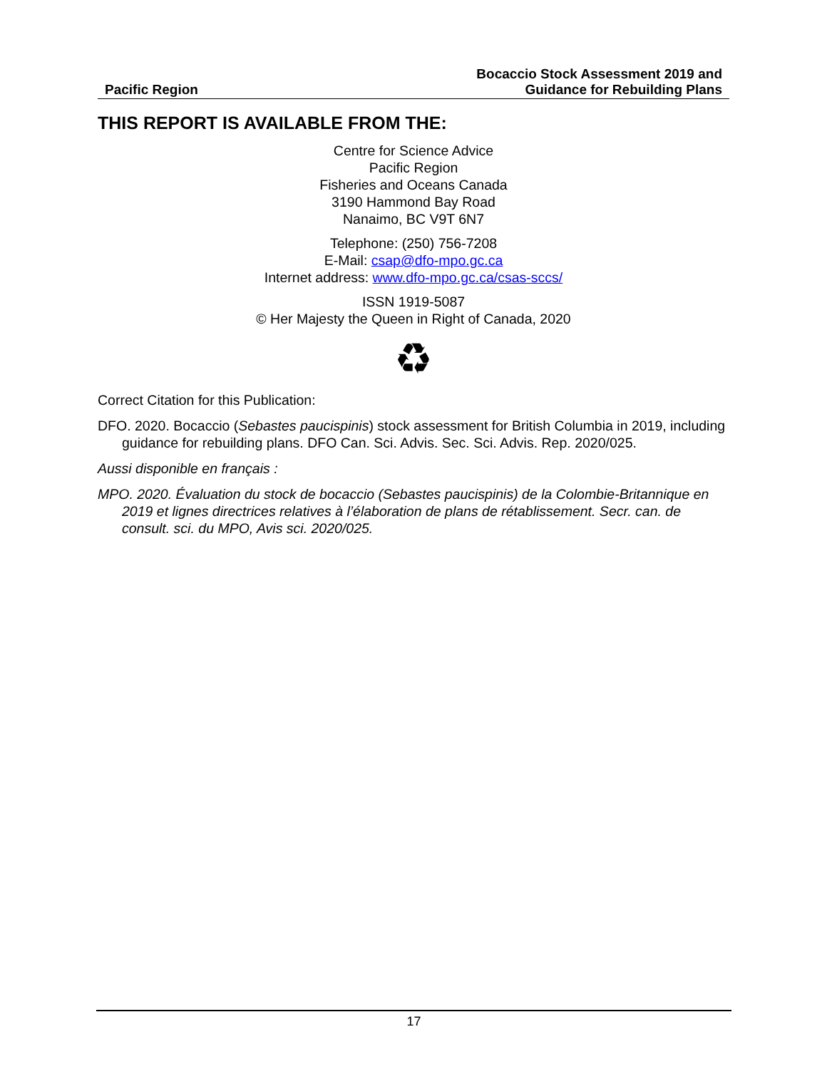Pacific Region
Bocaccio Stock Assessment 2019 and
Guidance for Rebuilding Plans
THIS REPORT IS AVAILABLE FROM THE:
Centre for Science Advice
Pacific Region
Fisheries and Oceans Canada
3190 Hammond Bay Road
Nanaimo, BC V9T 6N7
Telephone: (250) 756-7208
E-Mail: csap@dfo-mpo.gc.ca
Internet address: www.dfo-mpo.gc.ca/csas-sccs/
ISSN 1919-5087
© Her Majesty the Queen in Right of Canada, 2020
♻
Correct Citation for this Publication:
DFO. 2020. Bocaccio (Sebastes paucispinis) stock assessment for British Columbia in 2019, including guidance for rebuilding plans. DFO Can. Sci. Advis. Sec. Sci. Advis. Rep. 2020/025.
Aussi disponible en français :
MPO. 2020. Évaluation du stock de bocaccio (Sebastes paucispinis) de la Colombie-Britannique en 2019 et lignes directrices relatives à l’élaboration de plans de rétablissement. Secr. can. de consult. sci. du MPO, Avis sci. 2020/025.
17